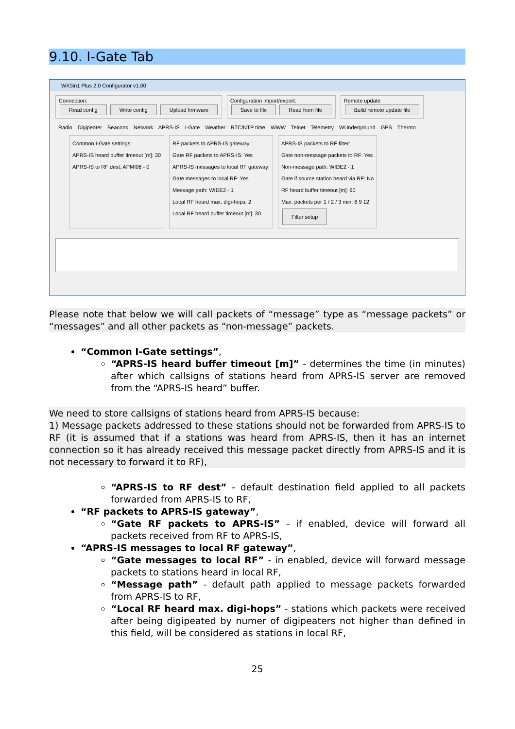9.10. I-Gate Tab
WX3in1 Plus 2.0 Configurator v1.00
Connection:
Read config Write config Upload firmware
Configuration import/export:
Save to file Read from file
Remote update
Build remote update file
Radio Digipeater Beacons Network APRS-IS I-Gate Weather RTC/NTP time WWW Telnet Telemetry WUnderground GPS Thermo
Common I-Gate settings:
APRS-IS heard buffer timeout [m]: 30
APRS-IS to RF dest: APMI06 - 0
RF packets to APRS-IS gateway:
Gate RF packets to APRS-IS: Yes
APRS-IS messages to local RF gateway:
Gate messages to local RF: Yes
Message path: WIDE2 - 1
Local RF heard max. digi-hops: 2
Local RF heard buffer timeout [m]: 30
APRS-IS packets to RF filter:
Gate non-message packets to RF: Yes
Non-message path: WIDE2 - 1
Gate if source station heard via RF: No
RF heard buffer timeout [m]: 60
Max. packets per 1 / 2 / 3 min: 6 9 12
Filter setup
Please note that below we will call packets of “message” type as “message packets” or “messages” and all other packets as “non-message” packets.
“Common I-Gate settings”,
“APRS-IS heard buffer timeout [m]” - determines the time (in minutes) after which callsigns of stations heard from APRS-IS server are removed from the “APRS-IS heard” buffer.
We need to store callsigns of stations heard from APRS-IS because:
1) Message packets addressed to these stations should not be forwarded from APRS-IS to RF (it is assumed that if a stations was heard from APRS-IS, then it has an internet connection so it has already received this message packet directly from APRS-IS and it is not necessary to forward it to RF),
“APRS-IS to RF dest” - default destination field applied to all packets forwarded from APRS-IS to RF,
“RF packets to APRS-IS gateway”,
“Gate RF packets to APRS-IS” - if enabled, device will forward all packets received from RF to APRS-IS,
“APRS-IS messages to local RF gateway”,
“Gate messages to local RF” - in enabled, device will forward message packets to stations heard in local RF,
“Message path” - default path applied to message packets forwarded from APRS-IS to RF,
“Local RF heard max. digi-hops” - stations which packets were received after being digipeated by numer of digipeaters not higher than defined in this field, will be considered as stations in local RF,
25